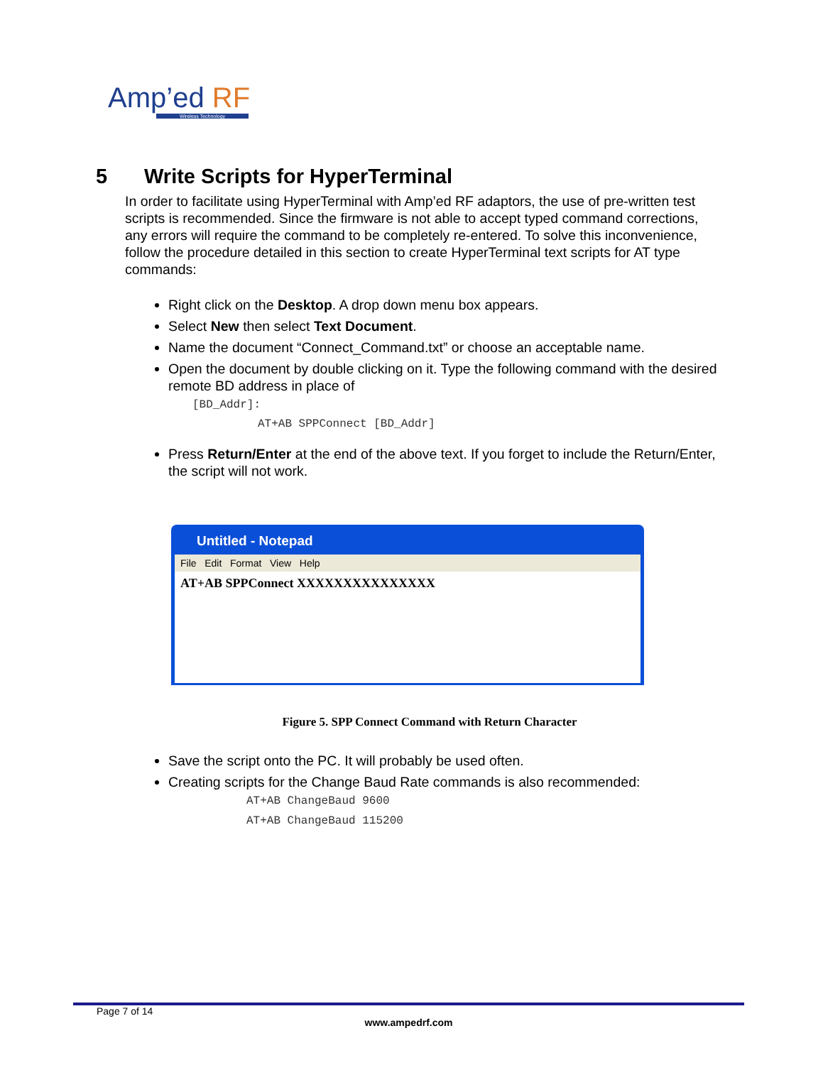Amp’ed RF
Wireless Technology
5 Write Scripts for HyperTerminal
In order to facilitate using HyperTerminal with Amp’ed RF adaptors, the use of pre-written test scripts is recommended. Since the firmware is not able to accept typed command corrections, any errors will require the command to be completely re-entered. To solve this inconvenience, follow the procedure detailed in this section to create HyperTerminal text scripts for AT type commands:
Right click on the Desktop. A drop down menu box appears.
Select New then select Text Document.
Name the document “Connect_Command.txt” or choose an acceptable name.
Open the document by double clicking on it. Type the following command with the desired remote BD address in place of
[BD_Addr]:
AT+AB SPPConnect [BD_Addr]
Press Return/Enter at the end of the above text. If you forget to include the Return/Enter, the script will not work.
Untitled - Notepad
File Edit Format View Help
AT+AB SPPConnect XXXXXXXXXXXXXXX
Figure 5. SPP Connect Command with Return Character
Save the script onto the PC. It will probably be used often.
Creating scripts for the Change Baud Rate commands is also recommended:
AT+AB ChangeBaud 9600
AT+AB ChangeBaud 115200
Page 7 of 14
www.ampedrf.com